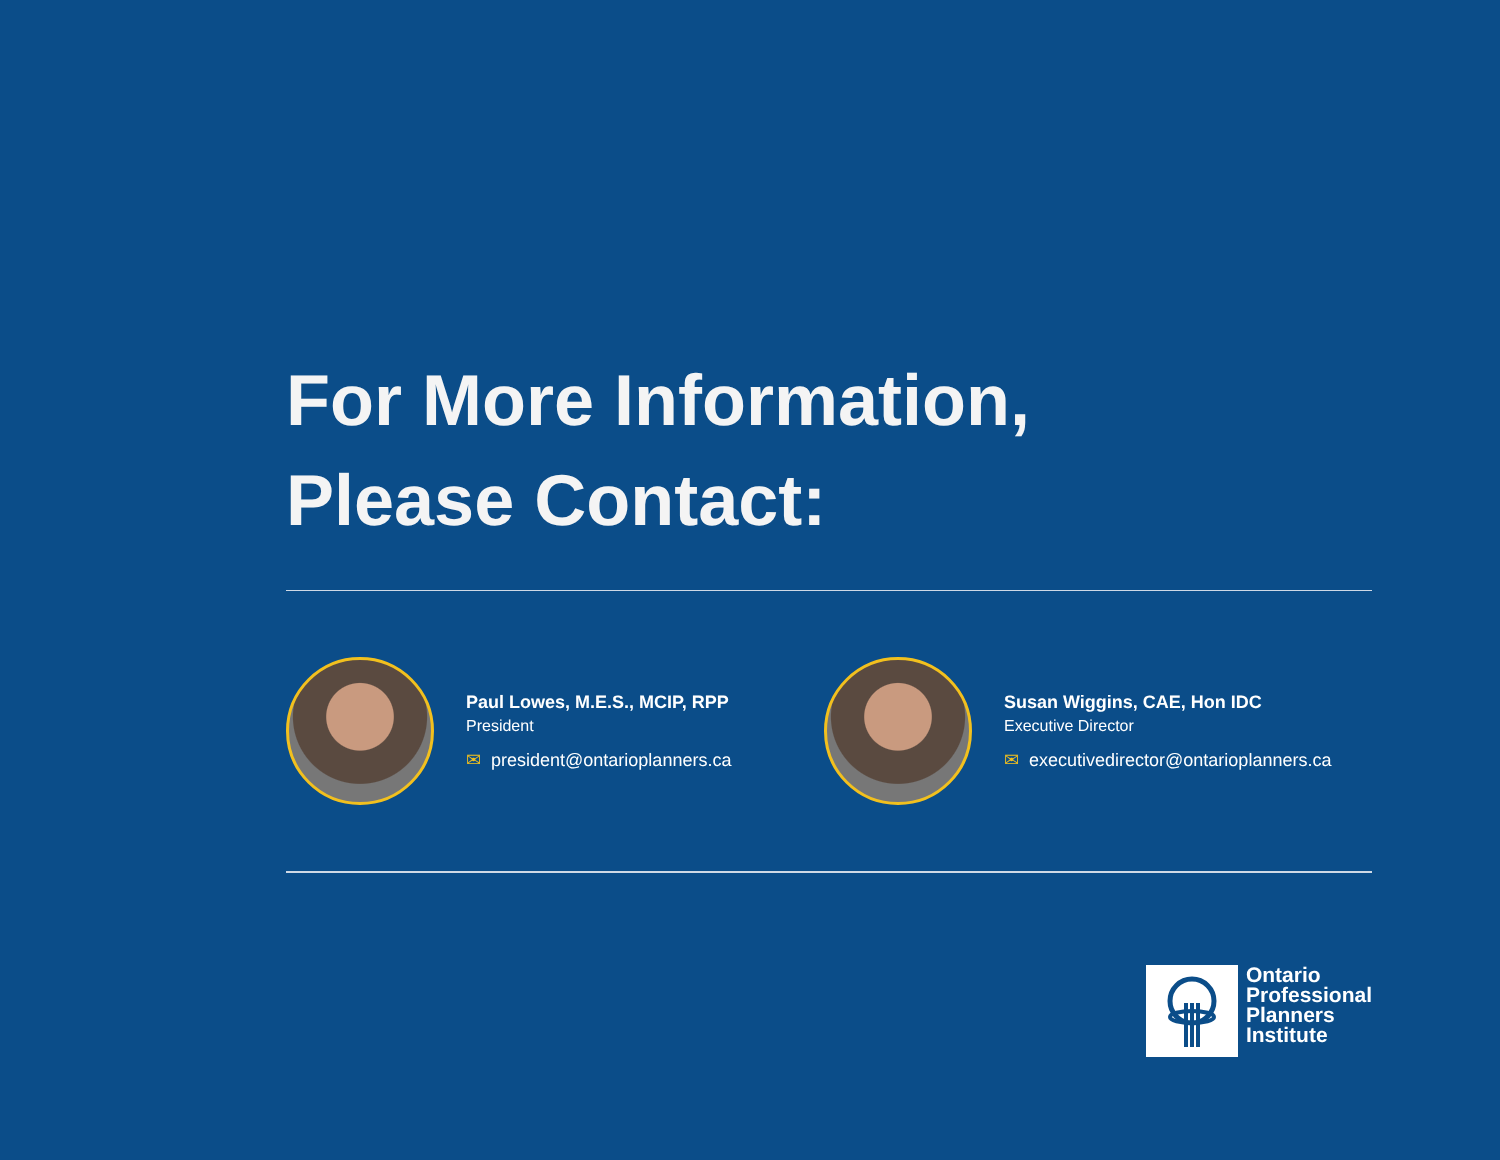For More Information,
Please Contact:
Paul Lowes, M.E.S., MCIP, RPP
President
✉ president@ontarioplanners.ca
Susan Wiggins, CAE, Hon IDC
Executive Director
✉ executivedirector@ontarioplanners.ca
Ontario
Professional
Planners
Institute